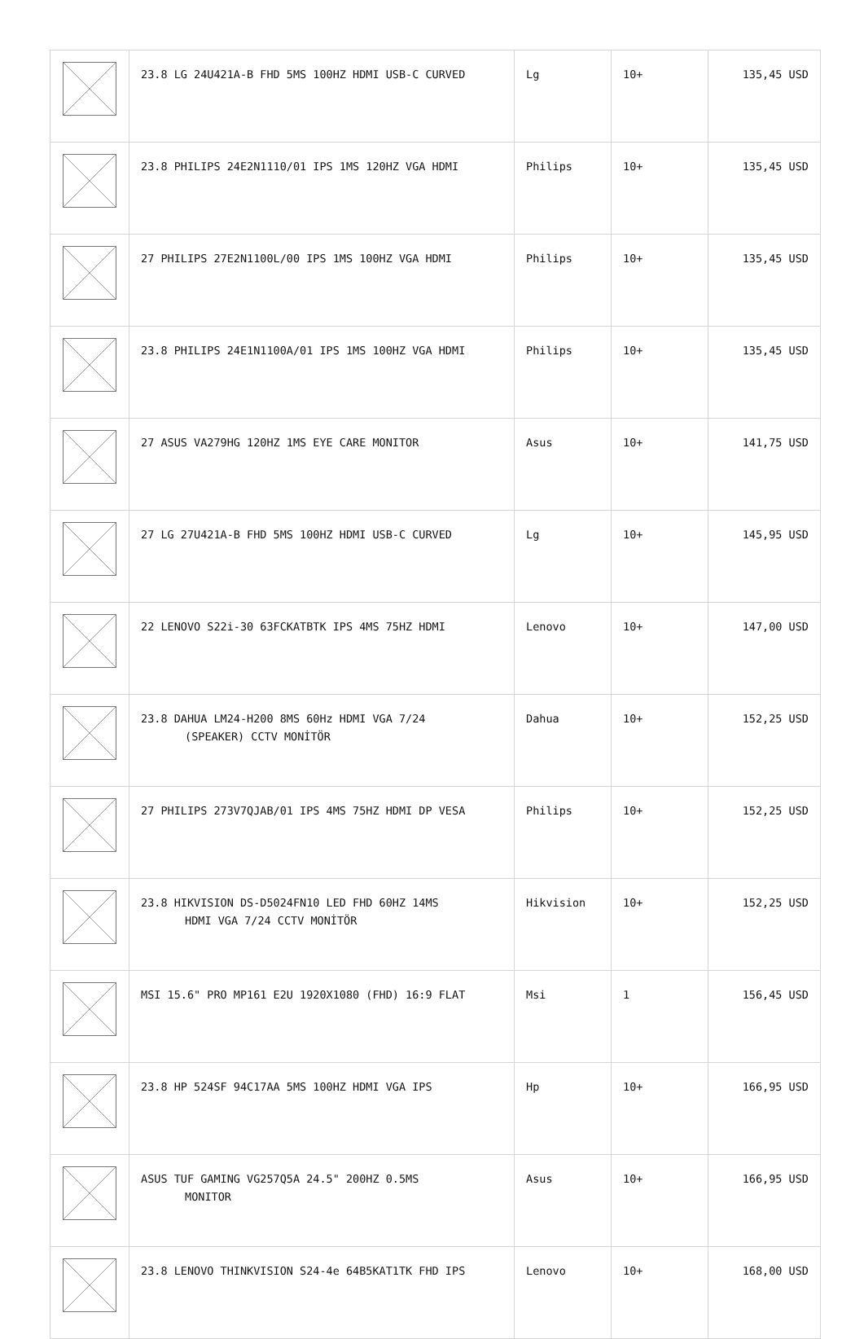| | 23.8 LG 24U421A-B FHD 5MS 100HZ HDMI USB-C CURVED | Lg | 10+ | 135,45 USD |
| | 23.8 PHILIPS 24E2N1110/01 IPS 1MS 120HZ VGA HDMI | Philips | 10+ | 135,45 USD |
| | 27 PHILIPS 27E2N1100L/00 IPS 1MS 100HZ VGA HDMI | Philips | 10+ | 135,45 USD |
| | 23.8 PHILIPS 24E1N1100A/01 IPS 1MS 100HZ VGA HDMI | Philips | 10+ | 135,45 USD |
| | 27 ASUS VA279HG 120HZ 1MS EYE CARE MONITOR | Asus | 10+ | 141,75 USD |
| | 27 LG 27U421A-B FHD 5MS 100HZ HDMI USB-C CURVED | Lg | 10+ | 145,95 USD |
| | 22 LENOVO S22i-30 63FCKATBTK IPS 4MS 75HZ HDMI | Lenovo | 10+ | 147,00 USD |
| | 23.8 DAHUA LM24-H200 8MS 60Hz HDMI VGA 7/24 (SPEAKER) CCTV MONİTÖR | Dahua | 10+ | 152,25 USD |
| | 27 PHILIPS 273V7QJAB/01 IPS 4MS 75HZ HDMI DP VESA | Philips | 10+ | 152,25 USD |
| | 23.8 HIKVISION DS-D5024FN10 LED FHD 60HZ 14MS HDMI VGA 7/24 CCTV MONİTÖR | Hikvision | 10+ | 152,25 USD |
| | MSI 15.6" PRO MP161 E2U 1920X1080 (FHD) 16:9 FLAT | Msi | 1 | 156,45 USD |
| | 23.8 HP 524SF 94C17AA 5MS 100HZ HDMI VGA IPS | Hp | 10+ | 166,95 USD |
| | ASUS TUF GAMING VG257Q5A 24.5" 200HZ 0.5MS MONITOR | Asus | 10+ | 166,95 USD |
| | 23.8 LENOVO THINKVISION S24-4e 64B5KAT1TK FHD IPS | Lenovo | 10+ | 168,00 USD |